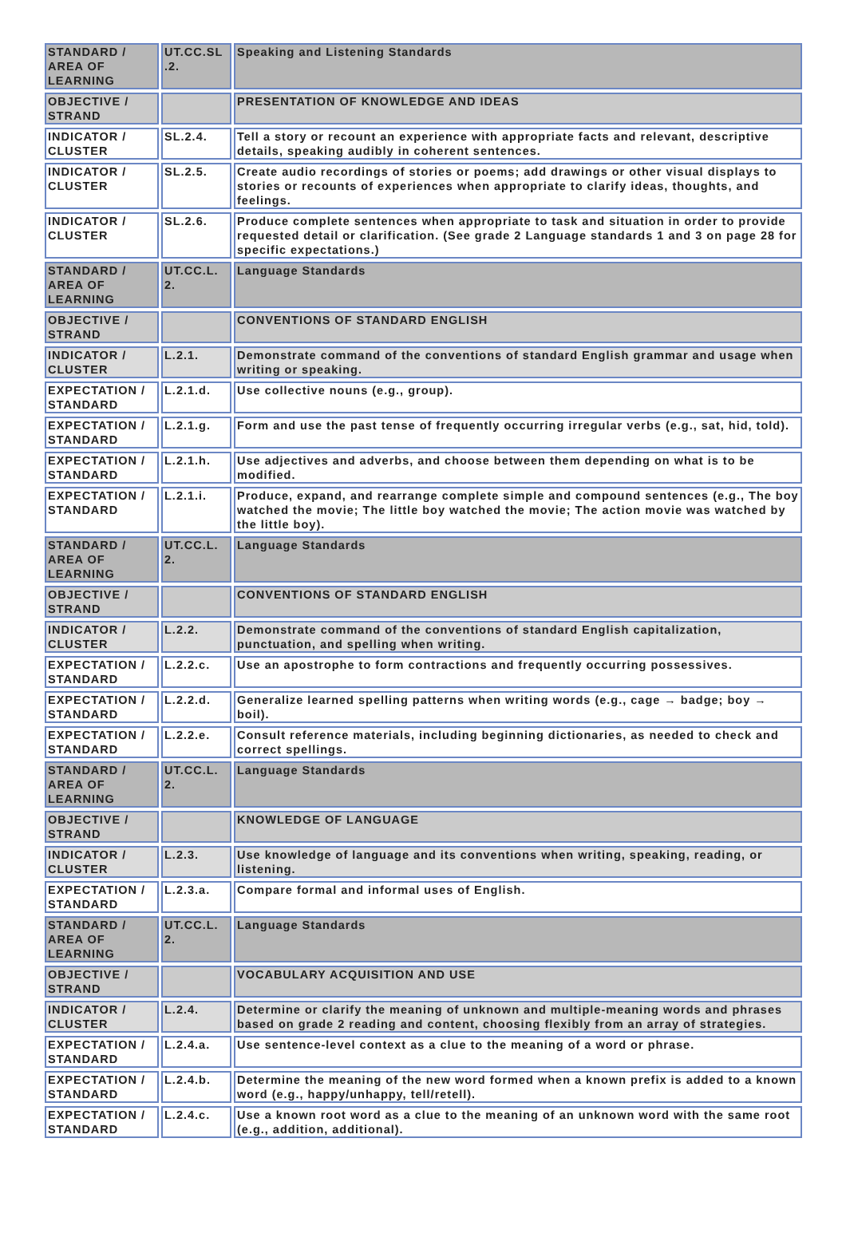| STANDARD / AREA OF LEARNING | UT.CC.SL .2. | Speaking and Listening Standards |
| OBJECTIVE / STRAND | | PRESENTATION OF KNOWLEDGE AND IDEAS |
| INDICATOR / CLUSTER | SL.2.4. | Tell a story or recount an experience with appropriate facts and relevant, descriptive details, speaking audibly in coherent sentences. |
| INDICATOR / CLUSTER | SL.2.5. | Create audio recordings of stories or poems; add drawings or other visual displays to stories or recounts of experiences when appropriate to clarify ideas, thoughts, and feelings. |
| INDICATOR / CLUSTER | SL.2.6. | Produce complete sentences when appropriate to task and situation in order to provide requested detail or clarification. (See grade 2 Language standards 1 and 3 on page 28 for specific expectations.) |
| STANDARD / AREA OF LEARNING | UT.CC.L. 2. | Language Standards |
| OBJECTIVE / STRAND | | CONVENTIONS OF STANDARD ENGLISH |
| INDICATOR / CLUSTER | L.2.1. | Demonstrate command of the conventions of standard English grammar and usage when writing or speaking. |
| EXPECTATION / STANDARD | L.2.1.d. | Use collective nouns (e.g., group). |
| EXPECTATION / STANDARD | L.2.1.g. | Form and use the past tense of frequently occurring irregular verbs (e.g., sat, hid, told). |
| EXPECTATION / STANDARD | L.2.1.h. | Use adjectives and adverbs, and choose between them depending on what is to be modified. |
| EXPECTATION / STANDARD | L.2.1.i. | Produce, expand, and rearrange complete simple and compound sentences (e.g., The boy watched the movie; The little boy watched the movie; The action movie was watched by the little boy). |
| STANDARD / AREA OF LEARNING | UT.CC.L. 2. | Language Standards |
| OBJECTIVE / STRAND | | CONVENTIONS OF STANDARD ENGLISH |
| INDICATOR / CLUSTER | L.2.2. | Demonstrate command of the conventions of standard English capitalization, punctuation, and spelling when writing. |
| EXPECTATION / STANDARD | L.2.2.c. | Use an apostrophe to form contractions and frequently occurring possessives. |
| EXPECTATION / STANDARD | L.2.2.d. | Generalize learned spelling patterns when writing words (e.g., cage → badge; boy → boil). |
| EXPECTATION / STANDARD | L.2.2.e. | Consult reference materials, including beginning dictionaries, as needed to check and correct spellings. |
| STANDARD / AREA OF LEARNING | UT.CC.L. 2. | Language Standards |
| OBJECTIVE / STRAND | | KNOWLEDGE OF LANGUAGE |
| INDICATOR / CLUSTER | L.2.3. | Use knowledge of language and its conventions when writing, speaking, reading, or listening. |
| EXPECTATION / STANDARD | L.2.3.a. | Compare formal and informal uses of English. |
| STANDARD / AREA OF LEARNING | UT.CC.L. 2. | Language Standards |
| OBJECTIVE / STRAND | | VOCABULARY ACQUISITION AND USE |
| INDICATOR / CLUSTER | L.2.4. | Determine or clarify the meaning of unknown and multiple-meaning words and phrases based on grade 2 reading and content, choosing flexibly from an array of strategies. |
| EXPECTATION / STANDARD | L.2.4.a. | Use sentence-level context as a clue to the meaning of a word or phrase. |
| EXPECTATION / STANDARD | L.2.4.b. | Determine the meaning of the new word formed when a known prefix is added to a known word (e.g., happy/unhappy, tell/retell). |
| EXPECTATION / STANDARD | L.2.4.c. | Use a known root word as a clue to the meaning of an unknown word with the same root (e.g., addition, additional). |